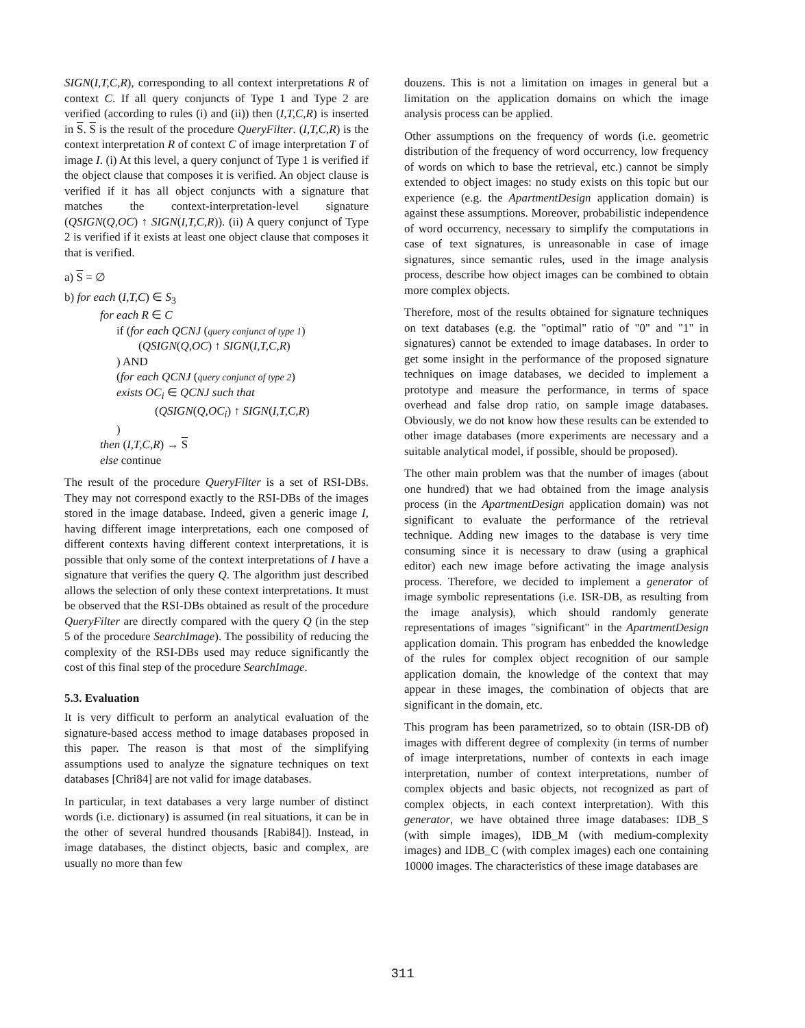SIGN(I,T,C,R), corresponding to all context interpretations R of context C. If all query conjuncts of Type 1 and Type 2 are verified (according to rules (i) and (ii)) then (I,T,C,R) is inserted in S. S is the result of the procedure QueryFilter. (I,T,C,R) is the context interpretation R of context C of image interpretation T of image I. (i) At this level, a query conjunct of Type 1 is verified if the object clause that composes it is verified. An object clause is verified if it has all object conjuncts with a signature that matches the context-interpretation-level signature (QSIGN(Q,OC) ↑ SIGN(I,T,C,R)). (ii) A query conjunct of Type 2 is verified if it exists at least one object clause that composes it that is verified.
a) S = ∅
b) for each (I,T,C) ∈ S<sub>3</sub>
for each R ∈ C
if (for each QCNJ (query conjunct of type 1)
(QSIGN(Q,OC) ↑ SIGN(I,T,C,R)
) AND
(for each QCNJ (query conjunct of type 2)
exists OC<sub>i</sub> ∈ QCNJ such that
(QSIGN(Q,OC<sub>i</sub>) ↑ SIGN(I,T,C,R)
)
then (I,T,C,R) → S
else continue
The result of the procedure QueryFilter is a set of RSI-DBs. They may not correspond exactly to the RSI-DBs of the images stored in the image database. Indeed, given a generic image I, having different image interpretations, each one composed of different contexts having different context interpretations, it is possible that only some of the context interpretations of I have a signature that verifies the query Q. The algorithm just described allows the selection of only these context interpretations. It must be observed that the RSI-DBs obtained as result of the procedure QueryFilter are directly compared with the query Q (in the step 5 of the procedure SearchImage). The possibility of reducing the complexity of the RSI-DBs used may reduce significantly the cost of this final step of the procedure SearchImage.
5.3. Evaluation
It is very difficult to perform an analytical evaluation of the signature-based access method to image databases proposed in this paper. The reason is that most of the simplifying assumptions used to analyze the signature techniques on text databases [Chri84] are not valid for image databases.
In particular, in text databases a very large number of distinct words (i.e. dictionary) is assumed (in real situations, it can be in the other of several hundred thousands [Rabi84]). Instead, in image databases, the distinct objects, basic and complex, are usually no more than few
douzens. This is not a limitation on images in general but a limitation on the application domains on which the image analysis process can be applied.
Other assumptions on the frequency of words (i.e. geometric distribution of the frequency of word occurrency, low frequency of words on which to base the retrieval, etc.) cannot be simply extended to object images: no study exists on this topic but our experience (e.g. the ApartmentDesign application domain) is against these assumptions. Moreover, probabilistic independence of word occurrency, necessary to simplify the computations in case of text signatures, is unreasonable in case of image signatures, since semantic rules, used in the image analysis process, describe how object images can be combined to obtain more complex objects.
Therefore, most of the results obtained for signature techniques on text databases (e.g. the "optimal" ratio of "0" and "1" in signatures) cannot be extended to image databases. In order to get some insight in the performance of the proposed signature techniques on image databases, we decided to implement a prototype and measure the performance, in terms of space overhead and false drop ratio, on sample image databases. Obviously, we do not know how these results can be extended to other image databases (more experiments are necessary and a suitable analytical model, if possible, should be proposed).
The other main problem was that the number of images (about one hundred) that we had obtained from the image analysis process (in the ApartmentDesign application domain) was not significant to evaluate the performance of the retrieval technique. Adding new images to the database is very time consuming since it is necessary to draw (using a graphical editor) each new image before activating the image analysis process. Therefore, we decided to implement a generator of image symbolic representations (i.e. ISR-DB, as resulting from the image analysis), which should randomly generate representations of images "significant" in the ApartmentDesign application domain. This program has enbedded the knowledge of the rules for complex object recognition of our sample application domain, the knowledge of the context that may appear in these images, the combination of objects that are significant in the domain, etc.
This program has been parametrized, so to obtain (ISR-DB of) images with different degree of complexity (in terms of number of image interpretations, number of contexts in each image interpretation, number of context interpretations, number of complex objects and basic objects, not recognized as part of complex objects, in each context interpretation). With this generator, we have obtained three image databases: IDB_S (with simple images), IDB_M (with medium-complexity images) and IDB_C (with complex images) each one containing 10000 images. The characteristics of these image databases are
311